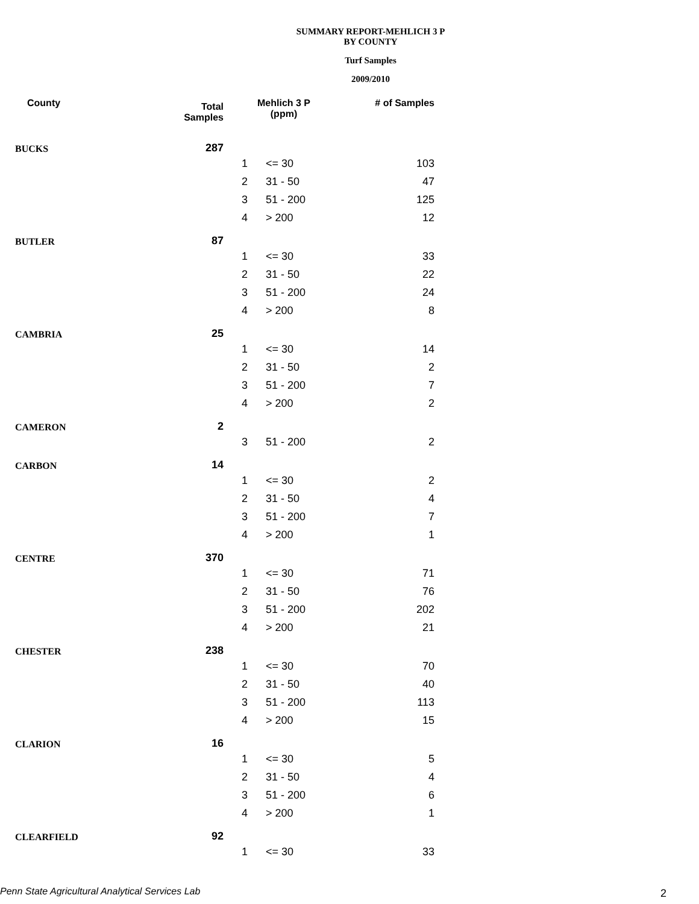SUMMARY REPORT-MEHLICH 3 P
BY COUNTY
Turf Samples
2009/2010
| County | Total Samples | Mehlich 3 P (ppm) | | # of Samples |
| --- | --- | --- | --- | --- |
| BUCKS | 287 | | | |
| | | 1 | <= 30 | 103 |
| | | 2 | 31 - 50 | 47 |
| | | 3 | 51 - 200 | 125 |
| | | 4 | > 200 | 12 |
| BUTLER | 87 | | | |
| | | 1 | <= 30 | 33 |
| | | 2 | 31 - 50 | 22 |
| | | 3 | 51 - 200 | 24 |
| | | 4 | > 200 | 8 |
| CAMBRIA | 25 | | | |
| | | 1 | <= 30 | 14 |
| | | 2 | 31 - 50 | 2 |
| | | 3 | 51 - 200 | 7 |
| | | 4 | > 200 | 2 |
| CAMERON | 2 | | | |
| | | 3 | 51 - 200 | 2 |
| CARBON | 14 | | | |
| | | 1 | <= 30 | 2 |
| | | 2 | 31 - 50 | 4 |
| | | 3 | 51 - 200 | 7 |
| | | 4 | > 200 | 1 |
| CENTRE | 370 | | | |
| | | 1 | <= 30 | 71 |
| | | 2 | 31 - 50 | 76 |
| | | 3 | 51 - 200 | 202 |
| | | 4 | > 200 | 21 |
| CHESTER | 238 | | | |
| | | 1 | <= 30 | 70 |
| | | 2 | 31 - 50 | 40 |
| | | 3 | 51 - 200 | 113 |
| | | 4 | > 200 | 15 |
| CLARION | 16 | | | |
| | | 1 | <= 30 | 5 |
| | | 2 | 31 - 50 | 4 |
| | | 3 | 51 - 200 | 6 |
| | | 4 | > 200 | 1 |
| CLEARFIELD | 92 | | | |
| | | 1 | <= 30 | 33 |
Penn State Agricultural Analytical Services Lab
2